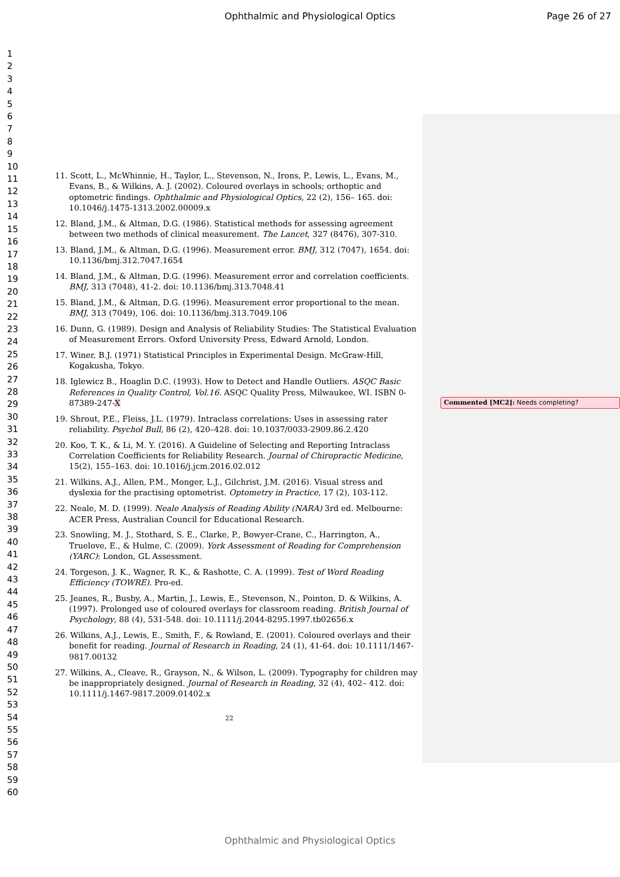Ophthalmic and Physiological Optics
Page 26 of 27
1
2
3
4
5
6
7
8
9
10
11
12
13
14
15
16
17
18
19
20
21
22
23
24
25
26
27
28
29
30
31
32
33
34
35
36
37
38
39
40
41
42
43
44
45
46
47
48
49
50
51
52
53
54
55
56
57
58
59
60
11. Scott, L., McWhinnie, H., Taylor, L., Stevenson, N., Irons, P., Lewis, L., Evans, M., Evans, B., & Wilkins, A. J. (2002). Coloured overlays in schools; orthoptic and optometric findings. Ophthalmic and Physiological Optics, 22 (2), 156– 165. doi: 10.1046/j.1475-1313.2002.00009.x
12. Bland, J.M., & Altman, D.G. (1986). Statistical methods for assessing agreement between two methods of clinical measurement. The Lancet, 327 (8476), 307-310.
13. Bland, J.M., & Altman, D.G. (1996). Measurement error. BMJ, 312 (7047), 1654. doi: 10.1136/bmj.312.7047.1654
14. Bland, J.M., & Altman, D.G. (1996). Measurement error and correlation coefficients. BMJ, 313 (7048), 41-2. doi: 10.1136/bmj.313.7048.41
15. Bland, J.M., & Altman, D.G. (1996). Measurement error proportional to the mean. BMJ, 313 (7049), 106. doi: 10.1136/bmj.313.7049.106
16. Dunn, G. (1989). Design and Analysis of Reliability Studies: The Statistical Evaluation of Measurement Errors. Oxford University Press, Edward Arnold, London.
17. Winer, B.J. (1971) Statistical Principles in Experimental Design. McGraw-Hill, Kogakusha, Tokyo.
18. Iglewicz B., Hoaglin D.C. (1993). How to Detect and Handle Outliers. ASQC Basic References in Quality Control, Vol.16. ASQC Quality Press, Milwaukee, WI. ISBN 0-87389-247-X
19. Shrout, P.E., Fleiss, J.L. (1979). Intraclass correlations: Uses in assessing rater reliability. Psychol Bull, 86 (2), 420–428. doi: 10.1037/0033-2909.86.2.420
20. Koo, T. K., & Li, M. Y. (2016). A Guideline of Selecting and Reporting Intraclass Correlation Coefficients for Reliability Research. Journal of Chiropractic Medicine, 15(2), 155–163. doi: 10.1016/j.jcm.2016.02.012
21. Wilkins, A.J., Allen, P.M., Monger, L.J., Gilchrist, J.M. (2016). Visual stress and dyslexia for the practising optometrist. Optometry in Practice, 17 (2), 103-112.
22. Neale, M. D. (1999). Neale Analysis of Reading Ability (NARA) 3rd ed. Melbourne: ACER Press, Australian Council for Educational Research.
23. Snowling, M. J., Stothard, S. E., Clarke, P., Bowyer-Crane, C., Harrington, A., Truelove, E., & Hulme, C. (2009). York Assessment of Reading for Comprehension (YARC): London, GL Assessment.
24. Torgeson, J. K., Wagner, R. K., & Rashotte, C. A. (1999). Test of Word Reading Efficiency (TOWRE). Pro-ed.
25. Jeanes, R., Busby, A., Martin, J., Lewis, E., Stevenson, N., Pointon, D. & Wilkins, A. (1997). Prolonged use of coloured overlays for classroom reading. British Journal of Psychology, 88 (4), 531-548. doi: 10.1111/j.2044-8295.1997.tb02656.x
26. Wilkins, A.J., Lewis, E., Smith, F., & Rowland, E. (2001). Coloured overlays and their benefit for reading. Journal of Research in Reading, 24 (1), 41-64. doi: 10.1111/1467-9817.00132
27. Wilkins, A., Cleave, R., Grayson, N., & Wilson, L. (2009). Typography for children may be inappropriately designed. Journal of Research in Reading, 32 (4), 402– 412. doi: 10.1111/j.1467-9817.2009.01402.x
Commented [MC2]: Needs completing?
22
Ophthalmic and Physiological Optics